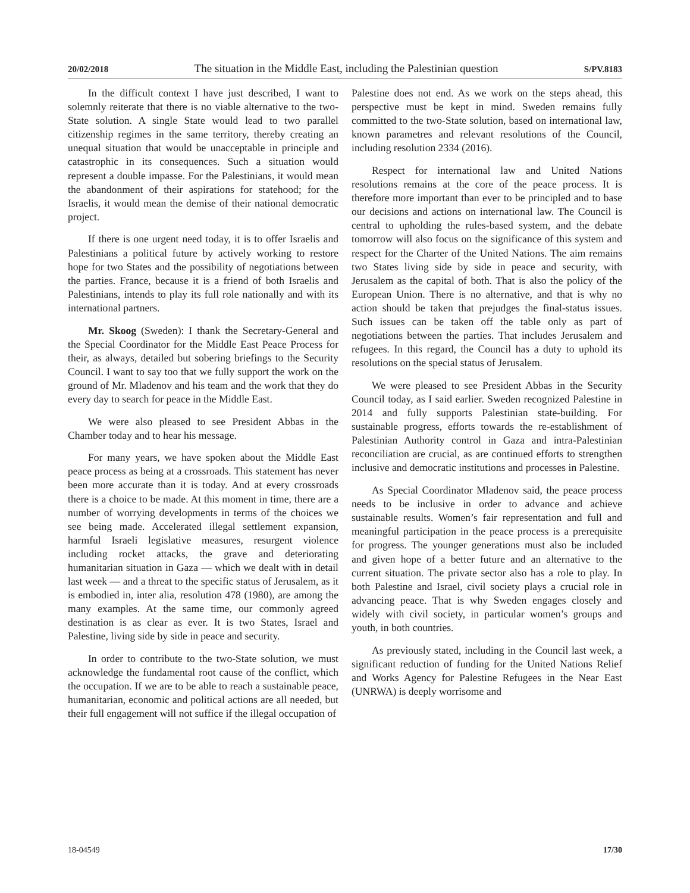20/02/2018 The situation in the Middle East, including the Palestinian question S/PV.8183
In the difficult context I have just described, I want to solemnly reiterate that there is no viable alternative to the two-State solution. A single State would lead to two parallel citizenship regimes in the same territory, thereby creating an unequal situation that would be unacceptable in principle and catastrophic in its consequences. Such a situation would represent a double impasse. For the Palestinians, it would mean the abandonment of their aspirations for statehood; for the Israelis, it would mean the demise of their national democratic project.
If there is one urgent need today, it is to offer Israelis and Palestinians a political future by actively working to restore hope for two States and the possibility of negotiations between the parties. France, because it is a friend of both Israelis and Palestinians, intends to play its full role nationally and with its international partners.
Mr. Skoog (Sweden): I thank the Secretary-General and the Special Coordinator for the Middle East Peace Process for their, as always, detailed but sobering briefings to the Security Council. I want to say too that we fully support the work on the ground of Mr. Mladenov and his team and the work that they do every day to search for peace in the Middle East.
We were also pleased to see President Abbas in the Chamber today and to hear his message.
For many years, we have spoken about the Middle East peace process as being at a crossroads. This statement has never been more accurate than it is today. And at every crossroads there is a choice to be made. At this moment in time, there are a number of worrying developments in terms of the choices we see being made. Accelerated illegal settlement expansion, harmful Israeli legislative measures, resurgent violence including rocket attacks, the grave and deteriorating humanitarian situation in Gaza — which we dealt with in detail last week — and a threat to the specific status of Jerusalem, as it is embodied in, inter alia, resolution 478 (1980), are among the many examples. At the same time, our commonly agreed destination is as clear as ever. It is two States, Israel and Palestine, living side by side in peace and security.
In order to contribute to the two-State solution, we must acknowledge the fundamental root cause of the conflict, which the occupation. If we are to be able to reach a sustainable peace, humanitarian, economic and political actions are all needed, but their full engagement will not suffice if the illegal occupation of
Palestine does not end. As we work on the steps ahead, this perspective must be kept in mind. Sweden remains fully committed to the two-State solution, based on international law, known parametres and relevant resolutions of the Council, including resolution 2334 (2016).
Respect for international law and United Nations resolutions remains at the core of the peace process. It is therefore more important than ever to be principled and to base our decisions and actions on international law. The Council is central to upholding the rules-based system, and the debate tomorrow will also focus on the significance of this system and respect for the Charter of the United Nations. The aim remains two States living side by side in peace and security, with Jerusalem as the capital of both. That is also the policy of the European Union. There is no alternative, and that is why no action should be taken that prejudges the final-status issues. Such issues can be taken off the table only as part of negotiations between the parties. That includes Jerusalem and refugees. In this regard, the Council has a duty to uphold its resolutions on the special status of Jerusalem.
We were pleased to see President Abbas in the Security Council today, as I said earlier. Sweden recognized Palestine in 2014 and fully supports Palestinian state-building. For sustainable progress, efforts towards the re-establishment of Palestinian Authority control in Gaza and intra-Palestinian reconciliation are crucial, as are continued efforts to strengthen inclusive and democratic institutions and processes in Palestine.
As Special Coordinator Mladenov said, the peace process needs to be inclusive in order to advance and achieve sustainable results. Women’s fair representation and full and meaningful participation in the peace process is a prerequisite for progress. The younger generations must also be included and given hope of a better future and an alternative to the current situation. The private sector also has a role to play. In both Palestine and Israel, civil society plays a crucial role in advancing peace. That is why Sweden engages closely and widely with civil society, in particular women’s groups and youth, in both countries.
As previously stated, including in the Council last week, a significant reduction of funding for the United Nations Relief and Works Agency for Palestine Refugees in the Near East (UNRWA) is deeply worrisome and
18-04549 17/30